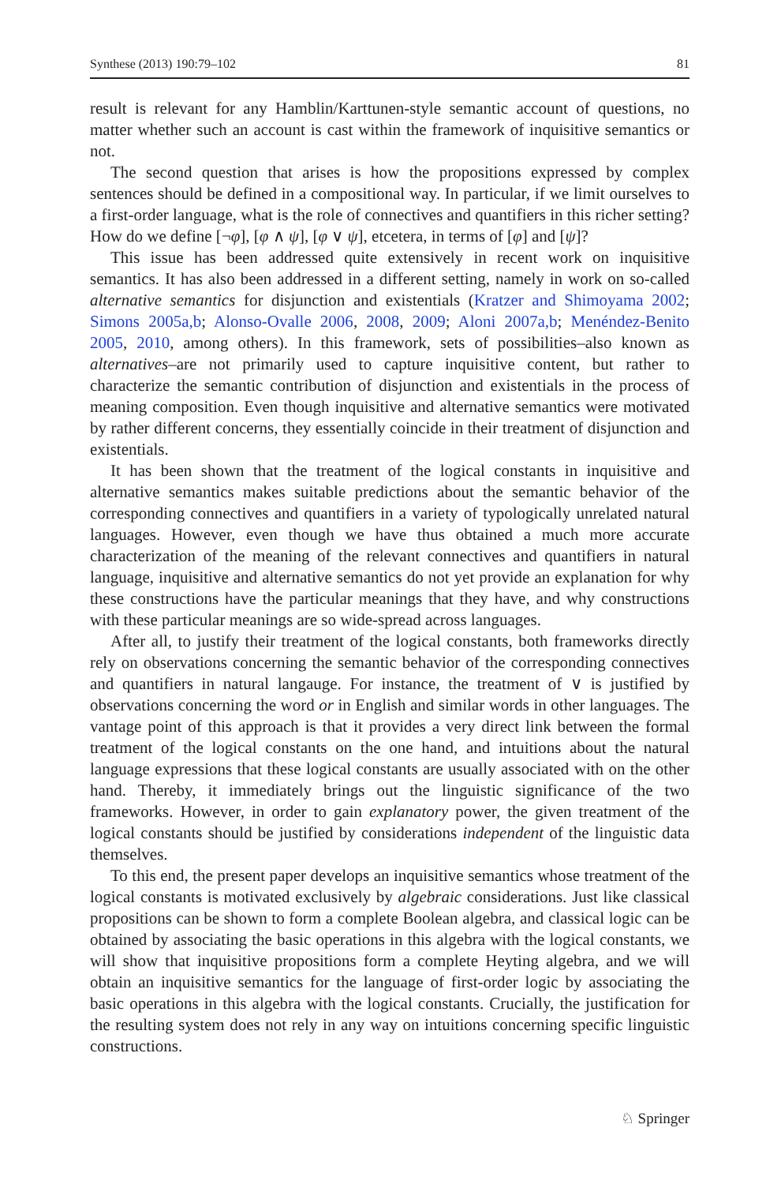Synthese (2013) 190:79–102 81
result is relevant for any Hamblin/Karttunen-style semantic account of questions, no matter whether such an account is cast within the framework of inquisitive semantics or not.
The second question that arises is how the propositions expressed by complex sentences should be defined in a compositional way. In particular, if we limit ourselves to a first-order language, what is the role of connectives and quantifiers in this richer setting? How do we define [¬φ], [φ ∧ ψ], [φ ∨ ψ], etcetera, in terms of [φ] and [ψ]?
This issue has been addressed quite extensively in recent work on inquisitive semantics. It has also been addressed in a different setting, namely in work on so-called alternative semantics for disjunction and existentials (Kratzer and Shimoyama 2002; Simons 2005a,b; Alonso-Ovalle 2006, 2008, 2009; Aloni 2007a,b; Menéndez-Benito 2005, 2010, among others). In this framework, sets of possibilities–also known as alternatives–are not primarily used to capture inquisitive content, but rather to characterize the semantic contribution of disjunction and existentials in the process of meaning composition. Even though inquisitive and alternative semantics were motivated by rather different concerns, they essentially coincide in their treatment of disjunction and existentials.
It has been shown that the treatment of the logical constants in inquisitive and alternative semantics makes suitable predictions about the semantic behavior of the corresponding connectives and quantifiers in a variety of typologically unrelated natural languages. However, even though we have thus obtained a much more accurate characterization of the meaning of the relevant connectives and quantifiers in natural language, inquisitive and alternative semantics do not yet provide an explanation for why these constructions have the particular meanings that they have, and why constructions with these particular meanings are so wide-spread across languages.
After all, to justify their treatment of the logical constants, both frameworks directly rely on observations concerning the semantic behavior of the corresponding connectives and quantifiers in natural langauge. For instance, the treatment of ∨ is justified by observations concerning the word or in English and similar words in other languages. The vantage point of this approach is that it provides a very direct link between the formal treatment of the logical constants on the one hand, and intuitions about the natural language expressions that these logical constants are usually associated with on the other hand. Thereby, it immediately brings out the linguistic significance of the two frameworks. However, in order to gain explanatory power, the given treatment of the logical constants should be justified by considerations independent of the linguistic data themselves.
To this end, the present paper develops an inquisitive semantics whose treatment of the logical constants is motivated exclusively by algebraic considerations. Just like classical propositions can be shown to form a complete Boolean algebra, and classical logic can be obtained by associating the basic operations in this algebra with the logical constants, we will show that inquisitive propositions form a complete Heyting algebra, and we will obtain an inquisitive semantics for the language of first-order logic by associating the basic operations in this algebra with the logical constants. Crucially, the justification for the resulting system does not rely in any way on intuitions concerning specific linguistic constructions.
♘ Springer